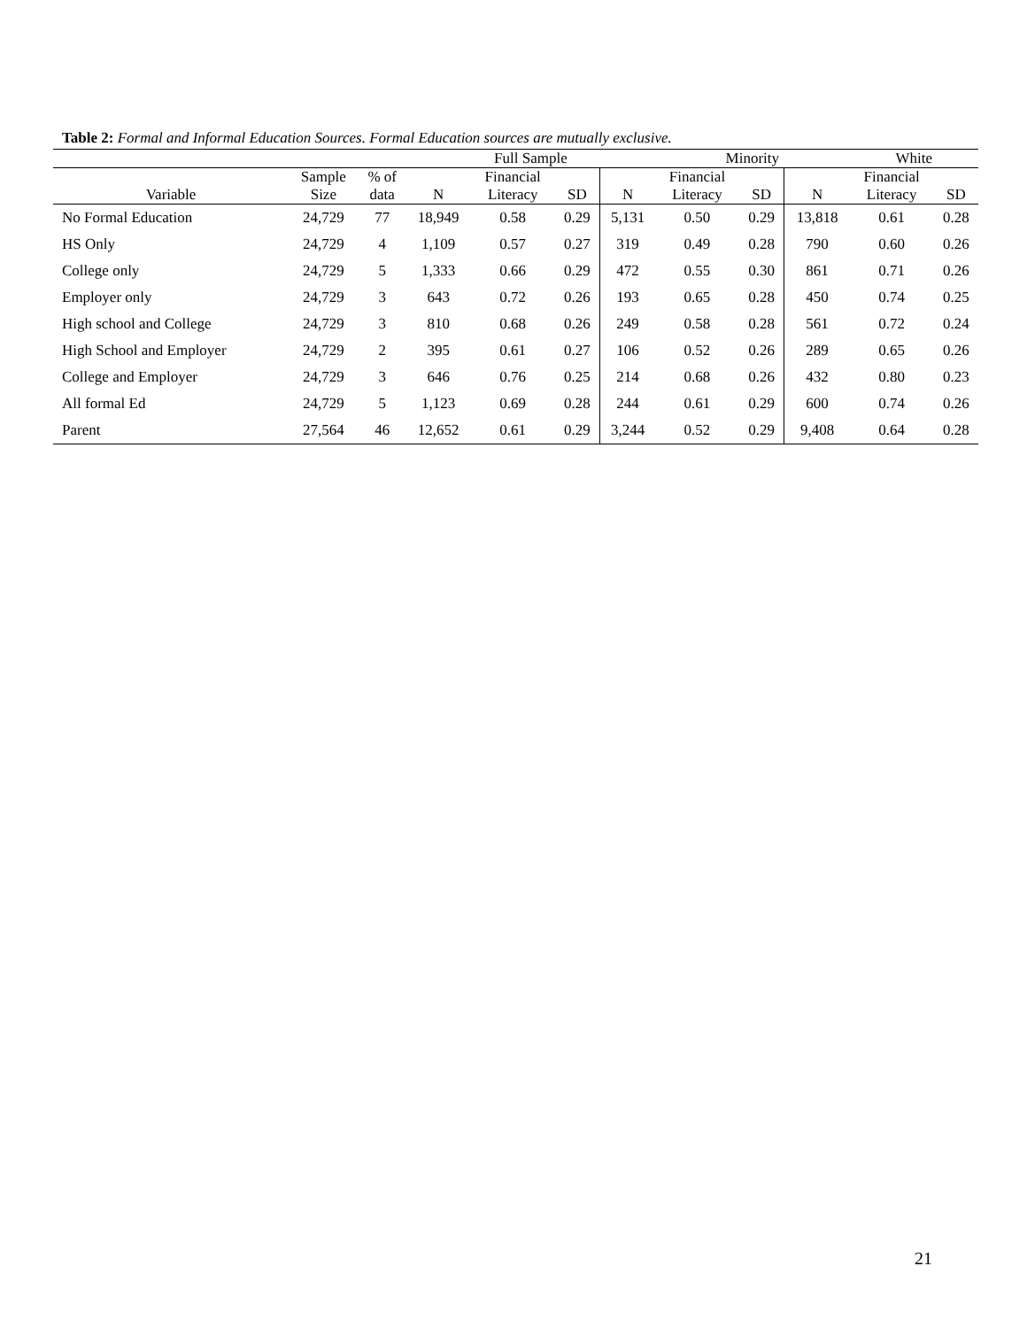Table 2: Formal and Informal Education Sources. Formal Education sources are mutually exclusive.
| | | | Full Sample | | | | Minority | | | White | |
| --- | --- | --- | --- | --- | --- | --- | --- | --- | --- | --- | --- |
| | Sample | % of | | Financial | | | Financial | | | Financial | |
| Variable | Size | data | N | Literacy | SD | N | Literacy | SD | N | Literacy | SD |
| No Formal Education | 24,729 | 77 | 18,949 | 0.58 | 0.29 | 5,131 | 0.50 | 0.29 | 13,818 | 0.61 | 0.28 |
| HS Only | 24,729 | 4 | 1,109 | 0.57 | 0.27 | 319 | 0.49 | 0.28 | 790 | 0.60 | 0.26 |
| College only | 24,729 | 5 | 1,333 | 0.66 | 0.29 | 472 | 0.55 | 0.30 | 861 | 0.71 | 0.26 |
| Employer only | 24,729 | 3 | 643 | 0.72 | 0.26 | 193 | 0.65 | 0.28 | 450 | 0.74 | 0.25 |
| High school and College | 24,729 | 3 | 810 | 0.68 | 0.26 | 249 | 0.58 | 0.28 | 561 | 0.72 | 0.24 |
| High School and Employer | 24,729 | 2 | 395 | 0.61 | 0.27 | 106 | 0.52 | 0.26 | 289 | 0.65 | 0.26 |
| College and Employer | 24,729 | 3 | 646 | 0.76 | 0.25 | 214 | 0.68 | 0.26 | 432 | 0.80 | 0.23 |
| All formal Ed | 24,729 | 5 | 1,123 | 0.69 | 0.28 | 244 | 0.61 | 0.29 | 600 | 0.74 | 0.26 |
| Parent | 27,564 | 46 | 12,652 | 0.61 | 0.29 | 3,244 | 0.52 | 0.29 | 9,408 | 0.64 | 0.28 |
21